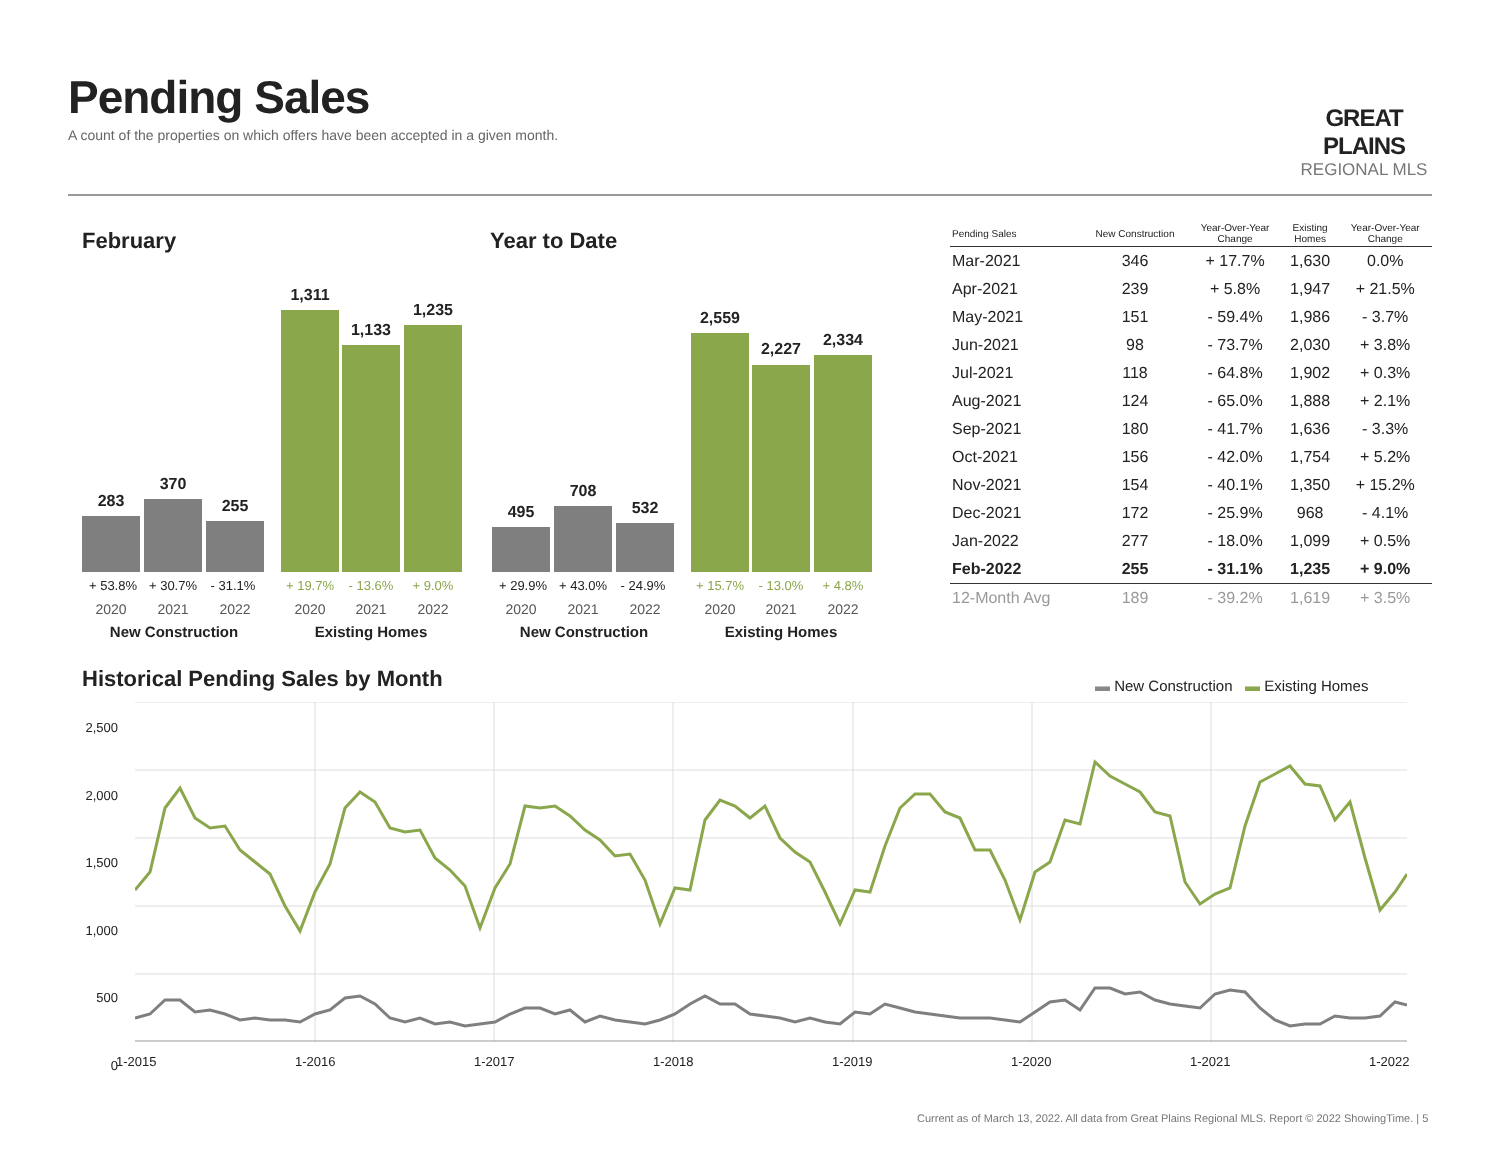Pending Sales
A count of the properties on which offers have been accepted in a given month.
GREAT PLAINS
REGIONAL MLS
February Year to Date
283
370
255
1,311
1,133
1,235
+ 53.8% + 30.7% - 31.1% + 19.7% - 13.6% + 9.0%
2020 2021 2022 2020 2021 2022
New Construction Existing Homes
495
708
532
2,559
2,227 2,334
+ 29.9% + 43.0% - 24.9% + 15.7% - 13.0% + 4.8%
2020 2021 2022 2020 2021 2022
New Construction Existing Homes
| Pending Sales | New Construction | Year-Over-Year Change | Existing Homes | Year-Over-Year Change |
| --- | --- | --- | --- | --- |
| Mar-2021 | 346 | + 17.7% | 1,630 | 0.0% |
| Apr-2021 | 239 | + 5.8% | 1,947 | + 21.5% |
| May-2021 | 151 | - 59.4% | 1,986 | - 3.7% |
| Jun-2021 | 98 | - 73.7% | 2,030 | + 3.8% |
| Jul-2021 | 118 | - 64.8% | 1,902 | + 0.3% |
| Aug-2021 | 124 | - 65.0% | 1,888 | + 2.1% |
| Sep-2021 | 180 | - 41.7% | 1,636 | - 3.3% |
| Oct-2021 | 156 | - 42.0% | 1,754 | + 5.2% |
| Nov-2021 | 154 | - 40.1% | 1,350 | + 15.2% |
| Dec-2021 | 172 | - 25.9% | 968 | - 4.1% |
| Jan-2022 | 277 | - 18.0% | 1,099 | + 0.5% |
| Feb-2022 | 255 | - 31.1% | 1,235 | + 9.0% |
| 12-Month Avg | 189 | - 39.2% | 1,619 | + 3.5% |
Historical Pending Sales by Month
▬ New Construction ▬ Existing Homes
2,500
2,000
1,500
1,000
500
0
1-2015 1-2016 1-2017 1-2018 1-2019 1-2020 1-2021 1-2022
Current as of March 13, 2022. All data from Great Plains Regional MLS. Report © 2022 ShowingTime. | 5